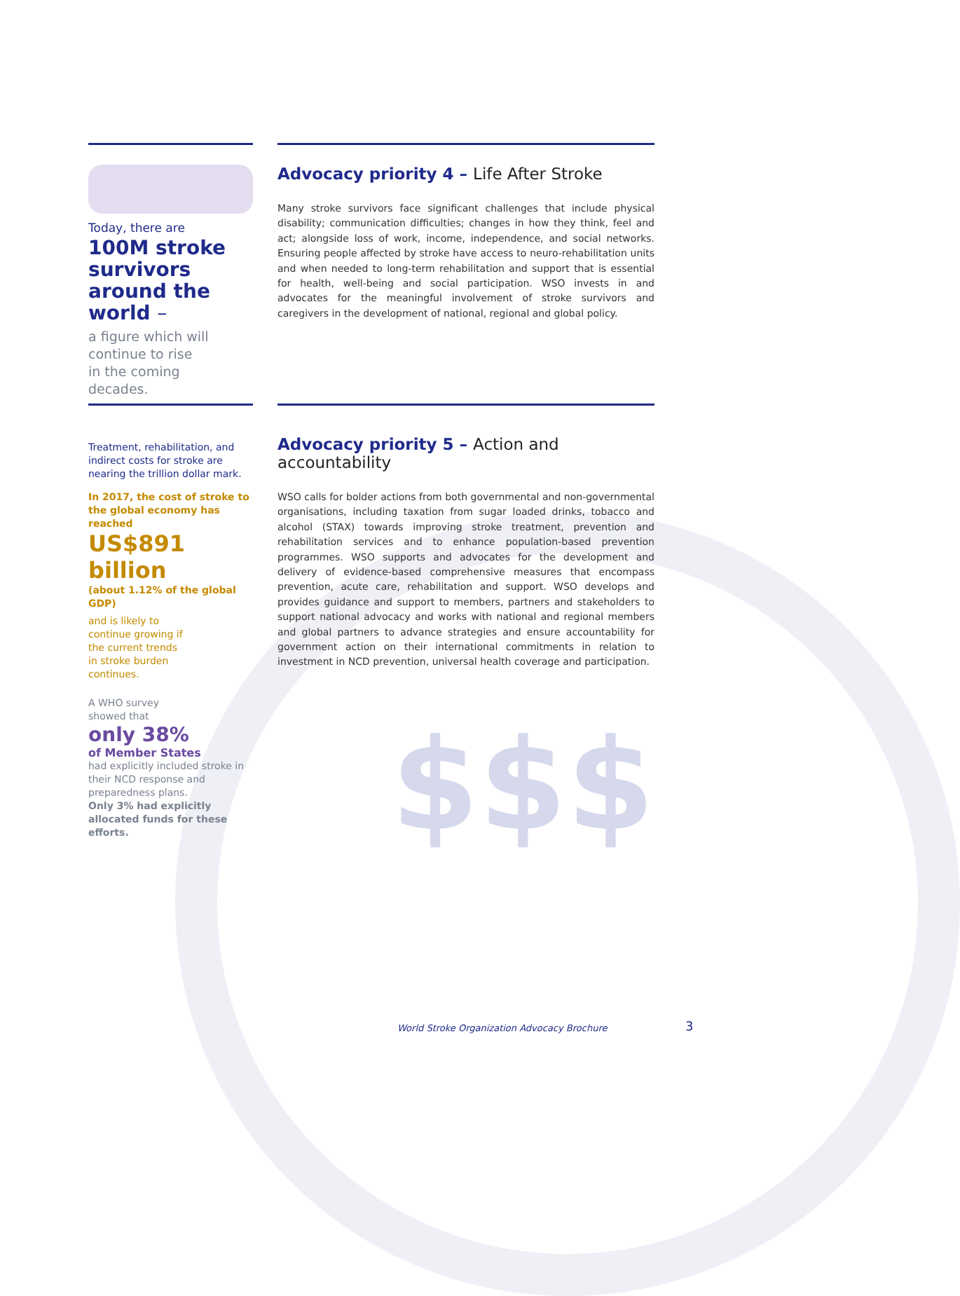Today, there are
100M stroke survivors around the world –
a figure which will
continue to rise
in the coming
decades.
Advocacy priority 4 – Life After Stroke
Many stroke survivors face significant challenges that include physical disability; communication difficulties; changes in how they think, feel and act; alongside loss of work, income, independence, and social networks. Ensuring people affected by stroke have access to neuro-rehabilitation units and when needed to long-term rehabilitation and support that is essential for health, well-being and social participation. WSO invests in and advocates for the meaningful involvement of stroke survivors and caregivers in the development of national, regional and global policy.
Treatment, rehabilitation, and indirect costs for stroke are nearing the trillion dollar mark.
In 2017, the cost of stroke to the global economy has reached
US$891 billion
(about 1.12% of the global GDP)
and is likely to continue growing if the current trends in stroke burden continues.
A WHO survey
showed that
only 38%
of Member States
had explicitly included stroke in their NCD response and preparedness plans.
Only 3% had explicitly allocated funds for these efforts.
Advocacy priority 5 – Action and accountability
WSO calls for bolder actions from both governmental and non-governmental organisations, including taxation from sugar loaded drinks, tobacco and alcohol (STAX) towards improving stroke treatment, prevention and rehabilitation services and to enhance population-based prevention programmes. WSO supports and advocates for the development and delivery of evidence-based comprehensive measures that encompass prevention, acute care, rehabilitation and support. WSO develops and provides guidance and support to members, partners and stakeholders to support national advocacy and works with national and regional members and global partners to advance strategies and ensure accountability for government action on their international commitments in relation to investment in NCD prevention, universal health coverage and participation.
$$$
World Stroke Organization Advocacy Brochure
3